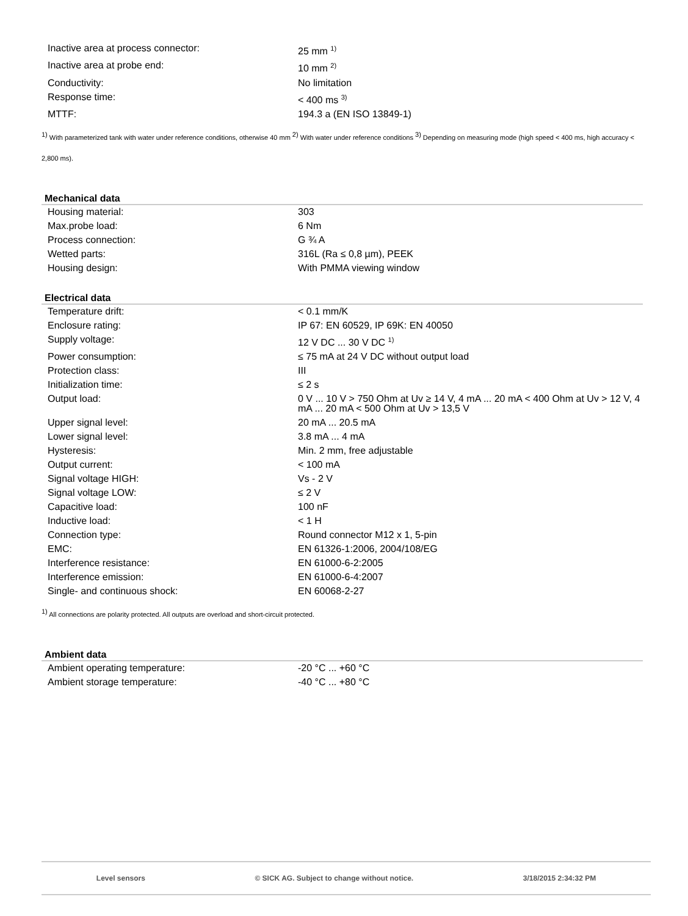| Inactive area at process connector: | 25 mm <sup>1)</sup> |
| Inactive area at probe end: | 10 mm <sup>2)</sup> |
| Conductivity: | No limitation |
| Response time: | < 400 ms <sup>3)</sup> |
| MTTF: | 194.3 a (EN ISO 13849-1) |
<sup>1)</sup> With parameterized tank with water under reference conditions, otherwise 40 mm <sup>2)</sup> With water under reference conditions <sup>3)</sup> Depending on measuring mode (high speed < 400 ms, high accuracy < 2,800 ms).
Mechanical data
| Housing material: | 303 |
| Max.probe load: | 6 Nm |
| Process connection: | G ¾ A |
| Wetted parts: | 316L (Ra ≤ 0,8 µm), PEEK |
| Housing design: | With PMMA viewing window |
Electrical data
| Temperature drift: | < 0.1 mm/K |
| Enclosure rating: | IP 67: EN 60529, IP 69K: EN 40050 |
| Supply voltage: | 12 V DC ... 30 V DC <sup>1)</sup> |
| Power consumption: | ≤ 75 mA at 24 V DC without output load |
| Protection class: | III |
| Initialization time: | ≤ 2 s |
| Output load: | 0 V ... 10 V > 750 Ohm at Uv ≥ 14 V, 4 mA ... 20 mA < 400 Ohm at Uv > 12 V, 4 mA ... 20 mA < 500 Ohm at Uv > 13,5 V |
| Upper signal level: | 20 mA ... 20.5 mA |
| Lower signal level: | 3.8 mA ... 4 mA |
| Hysteresis: | Min. 2 mm, free adjustable |
| Output current: | < 100 mA |
| Signal voltage HIGH: | Vs - 2 V |
| Signal voltage LOW: | ≤ 2 V |
| Capacitive load: | 100 nF |
| Inductive load: | < 1 H |
| Connection type: | Round connector M12 x 1, 5-pin |
| EMC: | EN 61326-1:2006, 2004/108/EG |
| Interference resistance: | EN 61000-6-2:2005 |
| Interference emission: | EN 61000-6-4:2007 |
| Single- and continuous shock: | EN 60068-2-27 |
<sup>1)</sup> All connections are polarity protected. All outputs are overload and short-circuit protected.
Ambient data
| Ambient operating temperature: | -20 °C ... +60 °C |
| Ambient storage temperature: | -40 °C ... +80 °C |
Level sensors © SICK AG. Subject to change without notice. 3/18/2015 2:34:32 PM